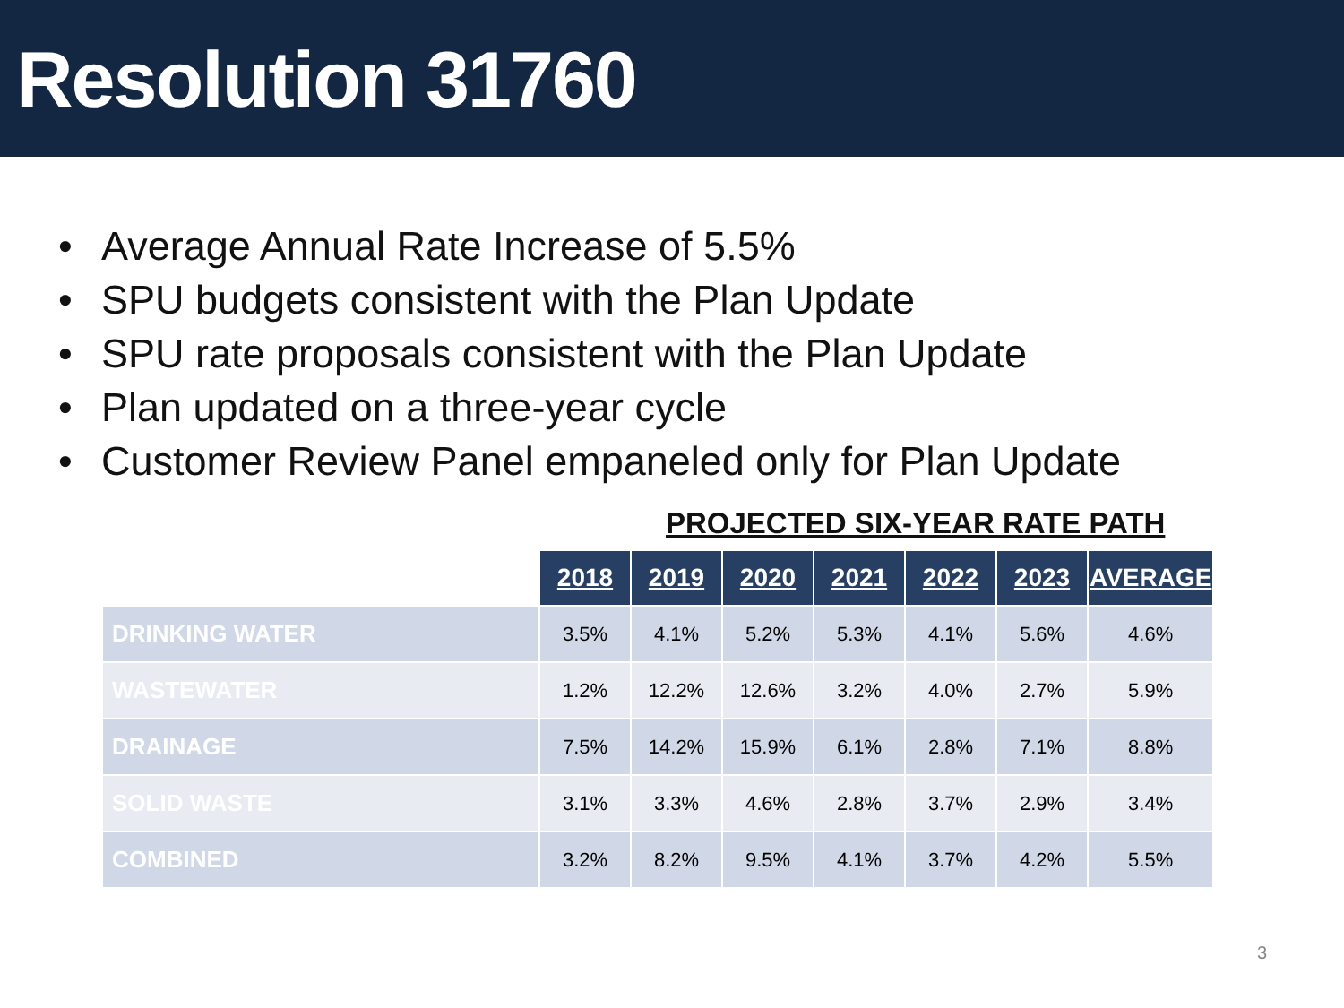Resolution 31760
• Average Annual Rate Increase of 5.5%
• SPU budgets consistent with the Plan Update
• SPU rate proposals consistent with the Plan Update
• Plan updated on a three-year cycle
• Customer Review Panel empaneled only for Plan Update
PROJECTED SIX-YEAR RATE PATH
| | 2018 | 2019 | 2020 | 2021 | 2022 | 2023 | AVERAGE |
| DRINKING WATER | 3.5% | 4.1% | 5.2% | 5.3% | 4.1% | 5.6% | 4.6% |
| WASTEWATER | 1.2% | 12.2% | 12.6% | 3.2% | 4.0% | 2.7% | 5.9% |
| DRAINAGE | 7.5% | 14.2% | 15.9% | 6.1% | 2.8% | 7.1% | 8.8% |
| SOLID WASTE | 3.1% | 3.3% | 4.6% | 2.8% | 3.7% | 2.9% | 3.4% |
| COMBINED | 3.2% | 8.2% | 9.5% | 4.1% | 3.7% | 4.2% | 5.5% |
3